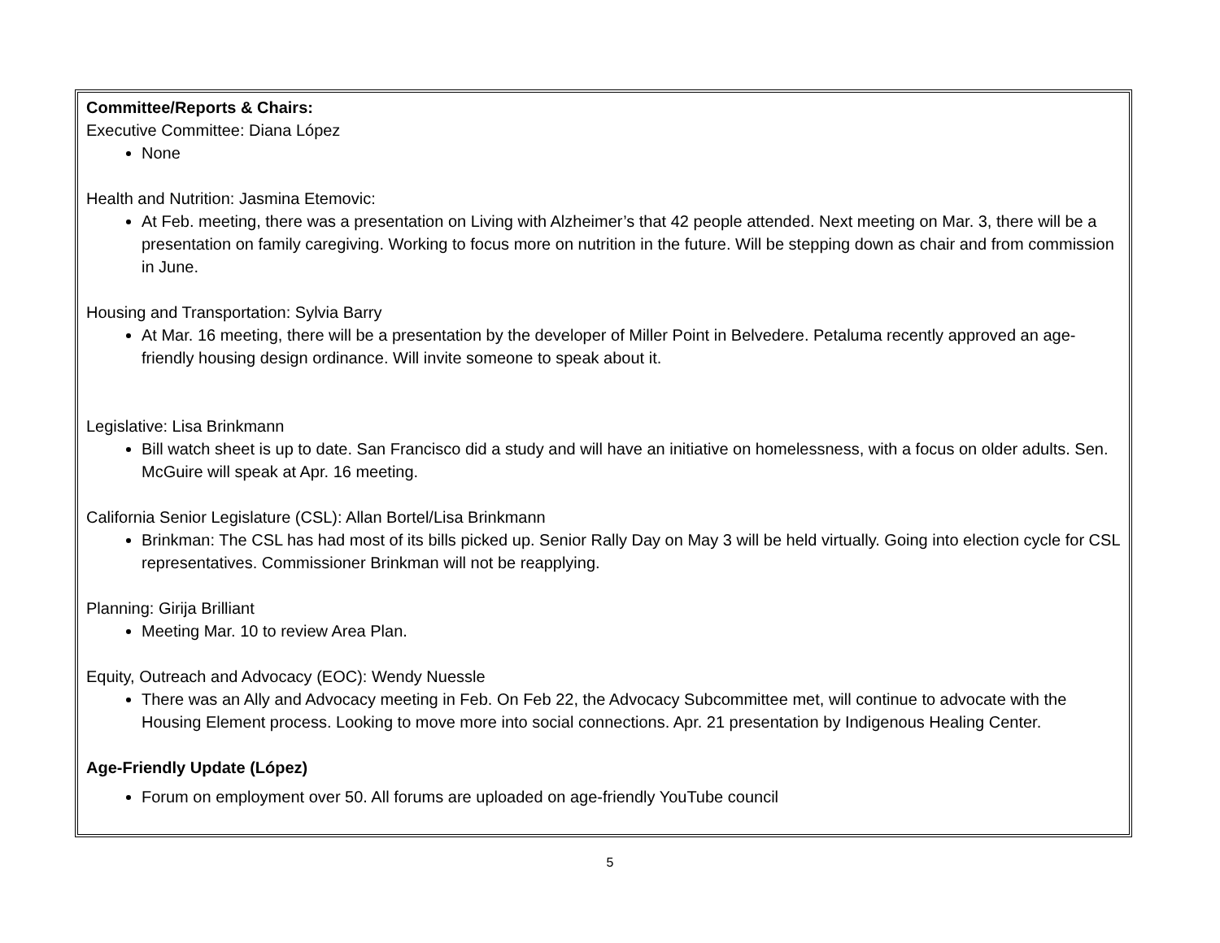Committee/Reports & Chairs:
Executive Committee: Diana López
None
Health and Nutrition: Jasmina Etemovic:
At Feb. meeting, there was a presentation on Living with Alzheimer’s that 42 people attended. Next meeting on Mar. 3, there will be a presentation on family caregiving. Working to focus more on nutrition in the future. Will be stepping down as chair and from commission in June.
Housing and Transportation: Sylvia Barry
At Mar. 16 meeting, there will be a presentation by the developer of Miller Point in Belvedere. Petaluma recently approved an age-friendly housing design ordinance. Will invite someone to speak about it.
Legislative: Lisa Brinkmann
Bill watch sheet is up to date. San Francisco did a study and will have an initiative on homelessness, with a focus on older adults. Sen. McGuire will speak at Apr. 16 meeting.
California Senior Legislature (CSL): Allan Bortel/Lisa Brinkmann
Brinkman: The CSL has had most of its bills picked up. Senior Rally Day on May 3 will be held virtually. Going into election cycle for CSL representatives. Commissioner Brinkman will not be reapplying.
Planning: Girija Brilliant
Meeting Mar. 10 to review Area Plan.
Equity, Outreach and Advocacy (EOC): Wendy Nuessle
There was an Ally and Advocacy meeting in Feb. On Feb 22, the Advocacy Subcommittee met, will continue to advocate with the Housing Element process. Looking to move more into social connections. Apr. 21 presentation by Indigenous Healing Center.
Age-Friendly Update (López)
Forum on employment over 50. All forums are uploaded on age-friendly YouTube council
5